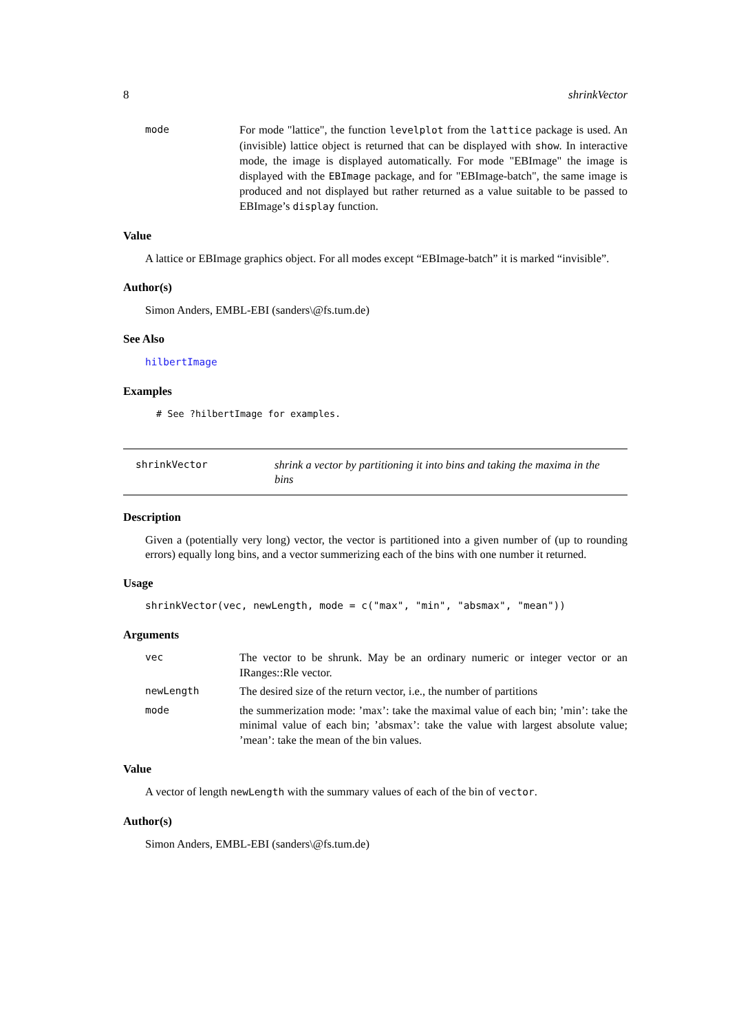8 shrinkVector
mode
For mode "lattice", the function levelplot from the lattice package is used. An (invisible) lattice object is returned that can be displayed with show. In interactive mode, the image is displayed automatically. For mode "EBImage" the image is displayed with the EBImage package, and for "EBImage-batch", the same image is produced and not displayed but rather returned as a value suitable to be passed to EBImage’s display function.
Value
A lattice or EBImage graphics object. For all modes except “EBImage-batch” it is marked “invisible”.
Author(s)
Simon Anders, EMBL-EBI (sanders\@fs.tum.de)
See Also
hilbertImage
Examples
# See ?hilbertImage for examples.
shrinkVector shrink a vector by partitioning it into bins and taking the maxima in the bins
Description
Given a (potentially very long) vector, the vector is partitioned into a given number of (up to rounding errors) equally long bins, and a vector summerizing each of the bins with one number it returned.
Usage
shrinkVector(vec, newLength, mode = c("max", "min", "absmax", "mean"))
Arguments
vec
The vector to be shrunk. May be an ordinary numeric or integer vector or an IRanges::Rle vector.
newLength
The desired size of the return vector, i.e., the number of partitions
mode
the summerization mode: ’max’: take the maximal value of each bin; ’min’: take the minimal value of each bin; ’absmax’: take the value with largest absolute value; ’mean’: take the mean of the bin values.
Value
A vector of length newLength with the summary values of each of the bin of vector.
Author(s)
Simon Anders, EMBL-EBI (sanders\@fs.tum.de)